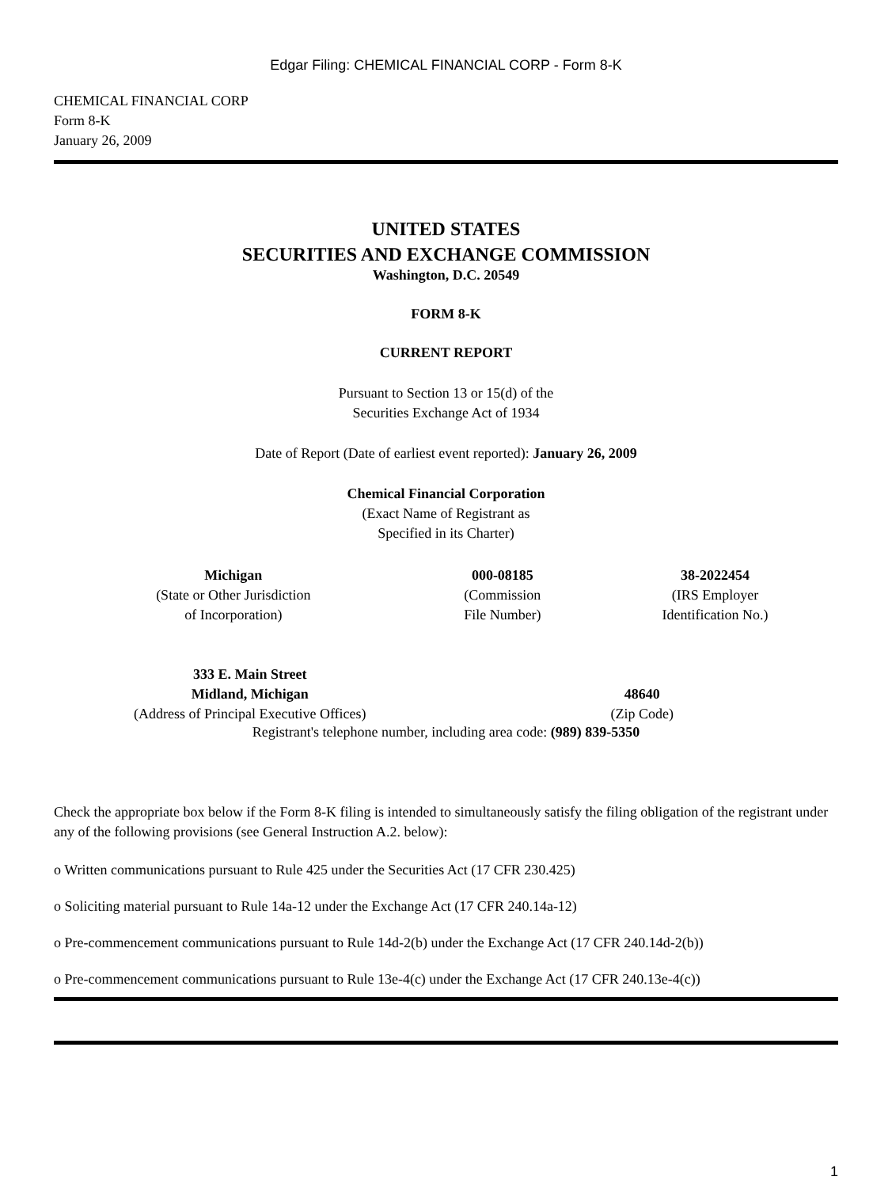Edgar Filing: CHEMICAL FINANCIAL CORP - Form 8-K
CHEMICAL FINANCIAL CORP
Form 8-K
January 26, 2009
UNITED STATES
SECURITIES AND EXCHANGE COMMISSION
Washington, D.C. 20549
FORM 8-K
CURRENT REPORT
Pursuant to Section 13 or 15(d) of the
Securities Exchange Act of 1934
Date of Report (Date of earliest event reported): January 26, 2009
Chemical Financial Corporation
(Exact Name of Registrant as
Specified in its Charter)
| Michigan (State or Other Jurisdiction of Incorporation) | 000-08185 (Commission File Number) | 38-2022454 (IRS Employer Identification No.) |
| 333 E. Main Street Midland, Michigan (Address of Principal Executive Offices) | 48640 (Zip Code) |
Registrant's telephone number, including area code: (989) 839-5350
Check the appropriate box below if the Form 8-K filing is intended to simultaneously satisfy the filing obligation of the registrant under any of the following provisions (see General Instruction A.2. below):
o Written communications pursuant to Rule 425 under the Securities Act (17 CFR 230.425)
o Soliciting material pursuant to Rule 14a-12 under the Exchange Act (17 CFR 240.14a-12)
o Pre-commencement communications pursuant to Rule 14d-2(b) under the Exchange Act (17 CFR 240.14d-2(b))
o Pre-commencement communications pursuant to Rule 13e-4(c) under the Exchange Act (17 CFR 240.13e-4(c))
1